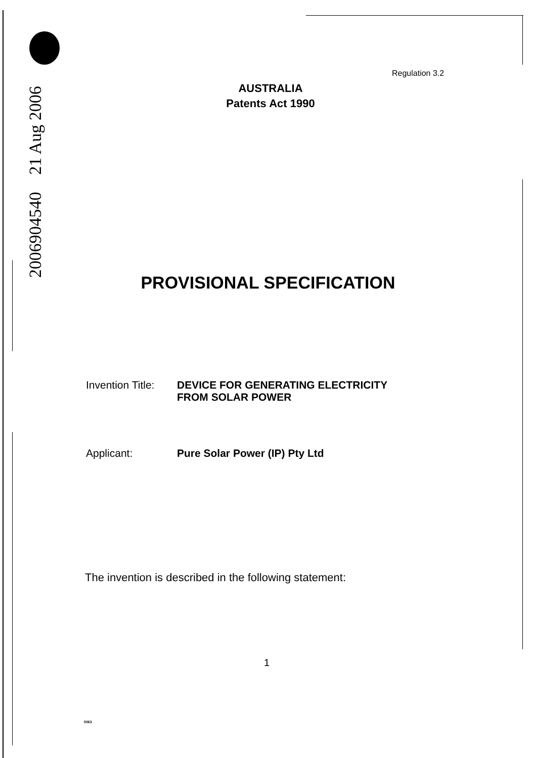2006904540 21 Aug 2006
Regulation 3.2
AUSTRALIA
Patents Act 1990
PROVISIONAL SPECIFICATION
Invention Title:
DEVICE FOR GENERATING ELECTRICITY
FROM SOLAR POWER
Applicant: Pure Solar Power (IP) Pty Ltd
The invention is described in the following statement:
1
5063